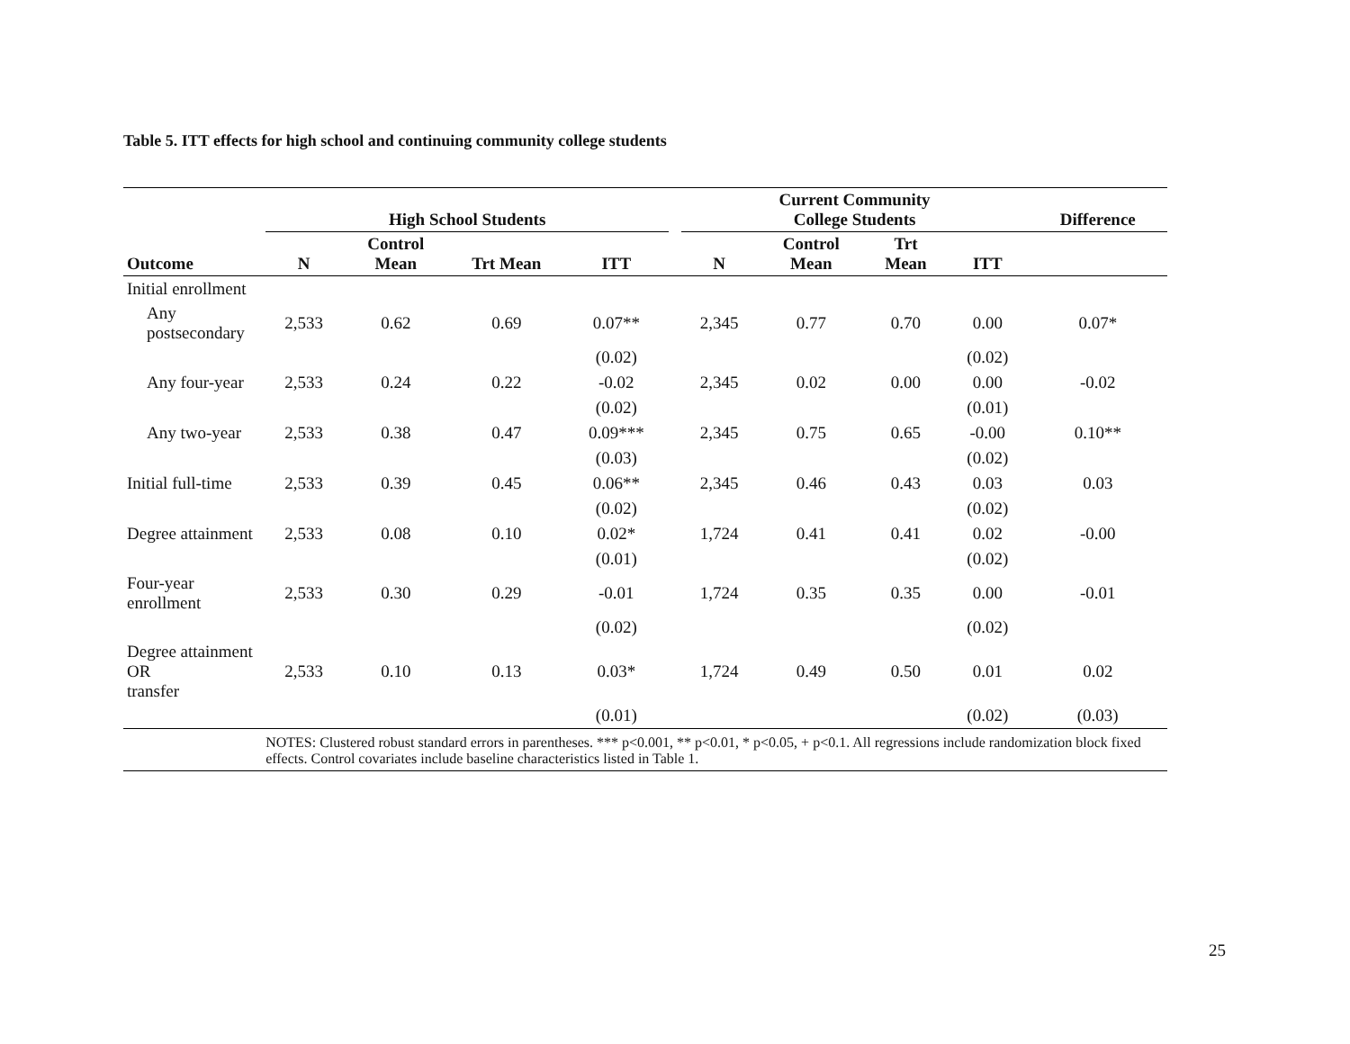Table 5. ITT effects for high school and continuing community college students
| | High School Students | | | | | Current Community College Students | | | | Difference |
| --- | --- | --- | --- | --- | --- | --- | --- | --- | --- | --- |
| Outcome | N | Control Mean | Trt Mean | ITT | | N | Control Mean | Trt Mean | ITT | |
| Initial enrollment | | | | | | | | | | |
| Any postsecondary | 2,533 | 0.62 | 0.69 | 0.07** | | 2,345 | 0.77 | 0.70 | 0.00 | 0.07* |
| | | | | (0.02) | | | | | (0.02) | |
| Any four-year | 2,533 | 0.24 | 0.22 | -0.02 | | 2,345 | 0.02 | 0.00 | 0.00 | -0.02 |
| | | | | (0.02) | | | | | (0.01) | |
| Any two-year | 2,533 | 0.38 | 0.47 | 0.09*** | | 2,345 | 0.75 | 0.65 | -0.00 | 0.10** |
| | | | | (0.03) | | | | | (0.02) | |
| Initial full-time | 2,533 | 0.39 | 0.45 | 0.06** | | 2,345 | 0.46 | 0.43 | 0.03 | 0.03 |
| | | | | (0.02) | | | | | (0.02) | |
| Degree attainment | 2,533 | 0.08 | 0.10 | 0.02* | | 1,724 | 0.41 | 0.41 | 0.02 | -0.00 |
| | | | | (0.01) | | | | | (0.02) | |
| Four-year enrollment | 2,533 | 0.30 | 0.29 | -0.01 | | 1,724 | 0.35 | 0.35 | 0.00 | -0.01 |
| | | | | (0.02) | | | | | (0.02) | |
| Degree attainment OR transfer | 2,533 | 0.10 | 0.13 | 0.03* | | 1,724 | 0.49 | 0.50 | 0.01 | 0.02 |
| | | | | (0.01) | | | | | (0.02) | (0.03) |
| | NOTES: Clustered robust standard errors in parentheses. *** p<0.001, ** p<0.01, * p<0.05, + p<0.1. All regressions include randomization block fixed effects. Control covariates include baseline characteristics listed in Table 1. | | | | | | | | | |
25